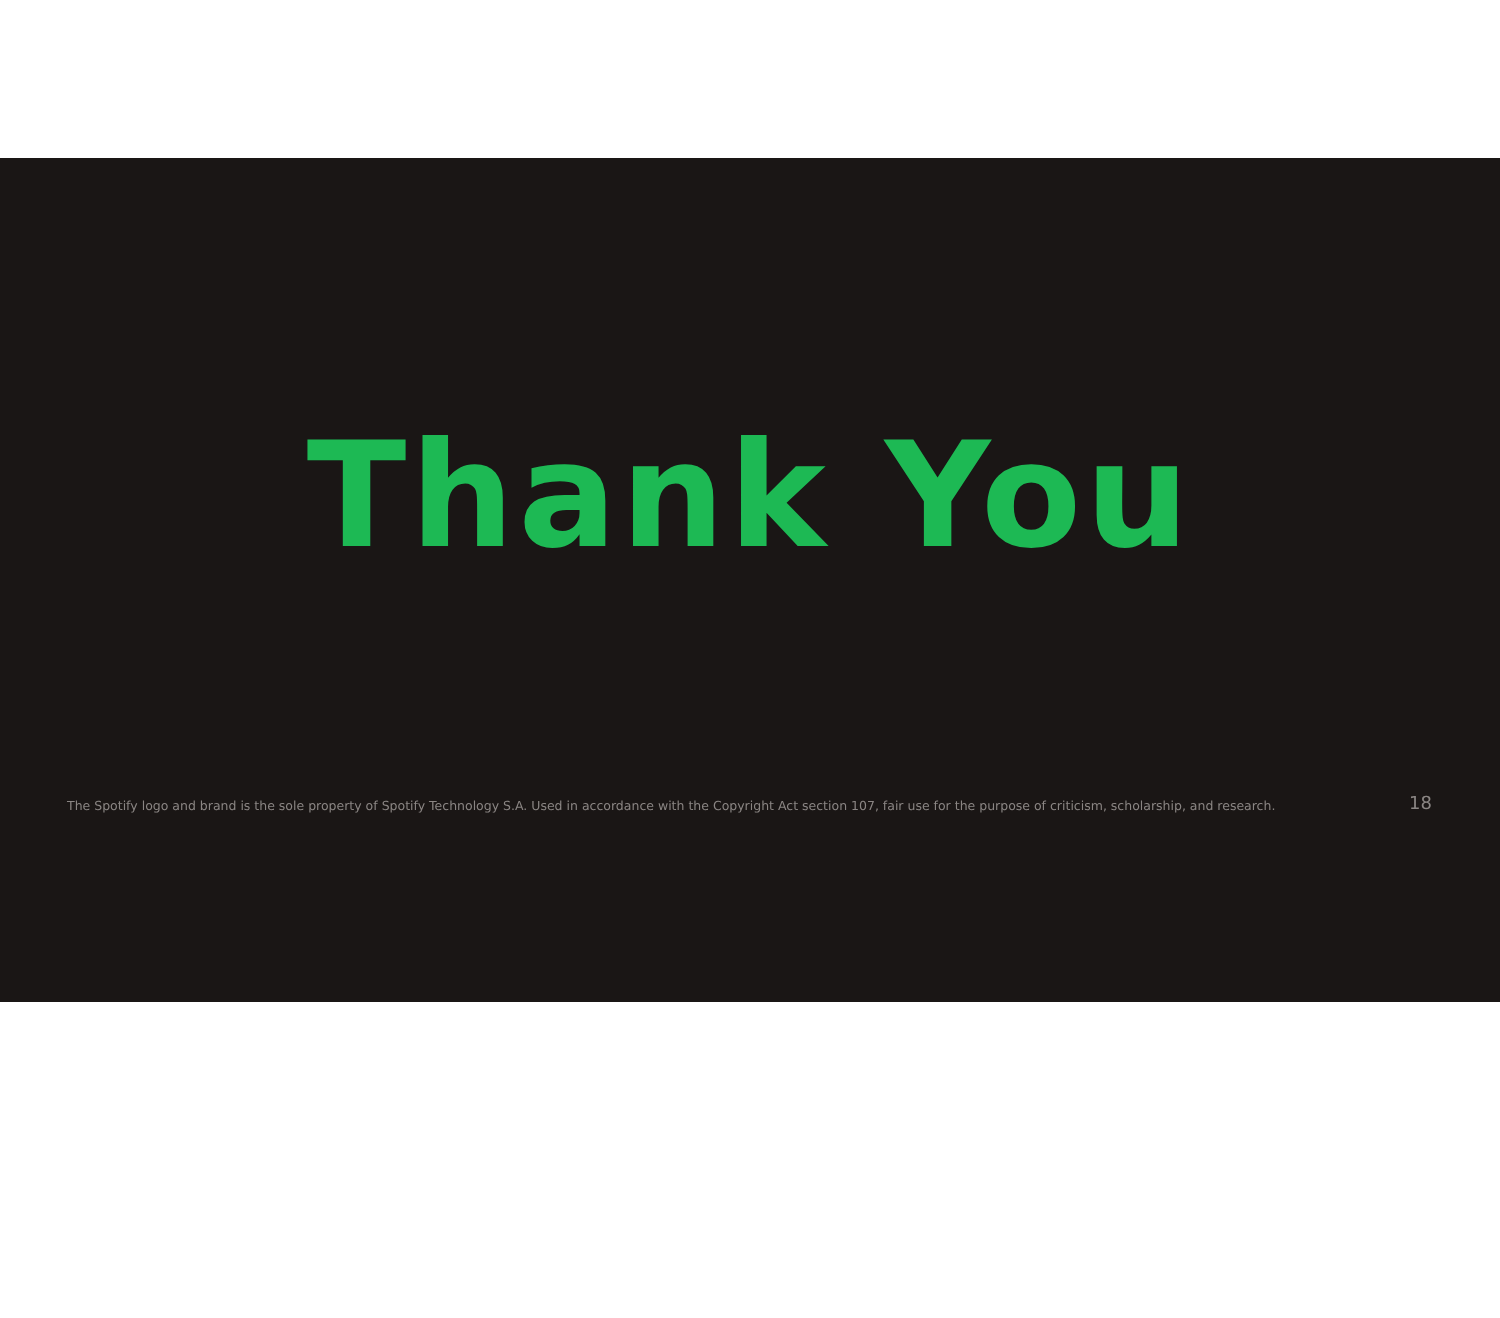Thank You
The Spotify logo and brand is the sole property of Spotify Technology S.A. Used in accordance with the Copyright Act section 107, fair use for the purpose of criticism, scholarship, and research. 18